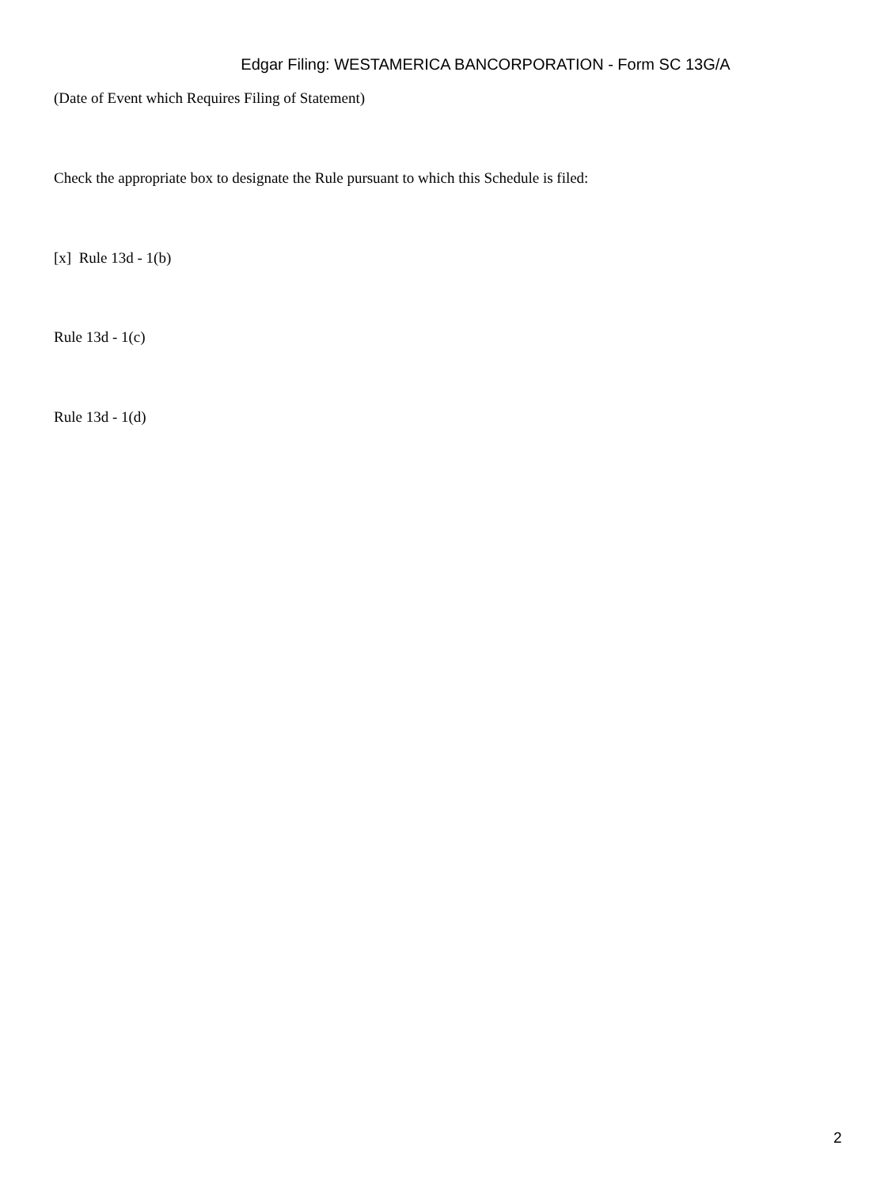Edgar Filing: WESTAMERICA BANCORPORATION - Form SC 13G/A
(Date of Event which Requires Filing of Statement)
Check the appropriate box to designate the Rule pursuant to which this Schedule is filed:
[x] Rule 13d - 1(b)
Rule 13d - 1(c)
Rule 13d - 1(d)
2